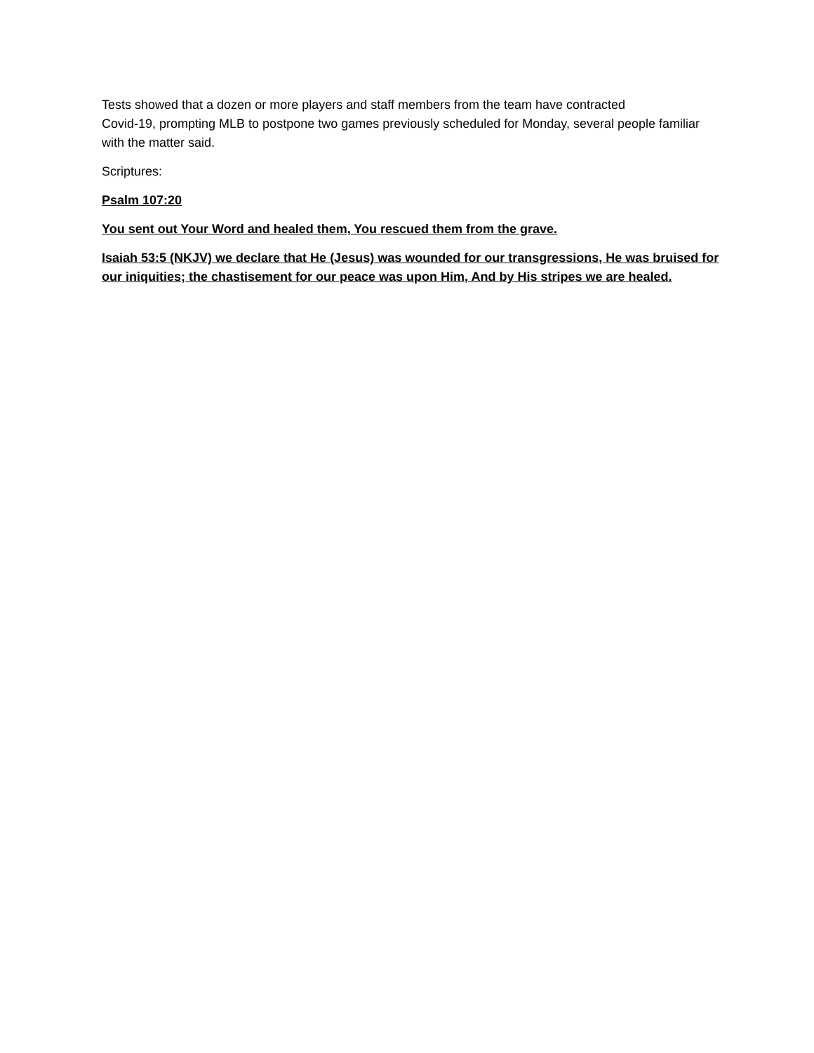Tests showed that a dozen or more players and staff members from the team have contracted
Covid-19, prompting MLB to postpone two games previously scheduled for Monday, several people familiar with the matter said.
Scriptures:
Psalm 107:20
You sent out Your Word and healed them, You rescued them from the grave.
Isaiah 53:5 (NKJV) we declare that He (Jesus) was wounded for our transgressions, He was bruised for our iniquities; the chastisement for our peace was upon Him, And by His stripes we are healed.